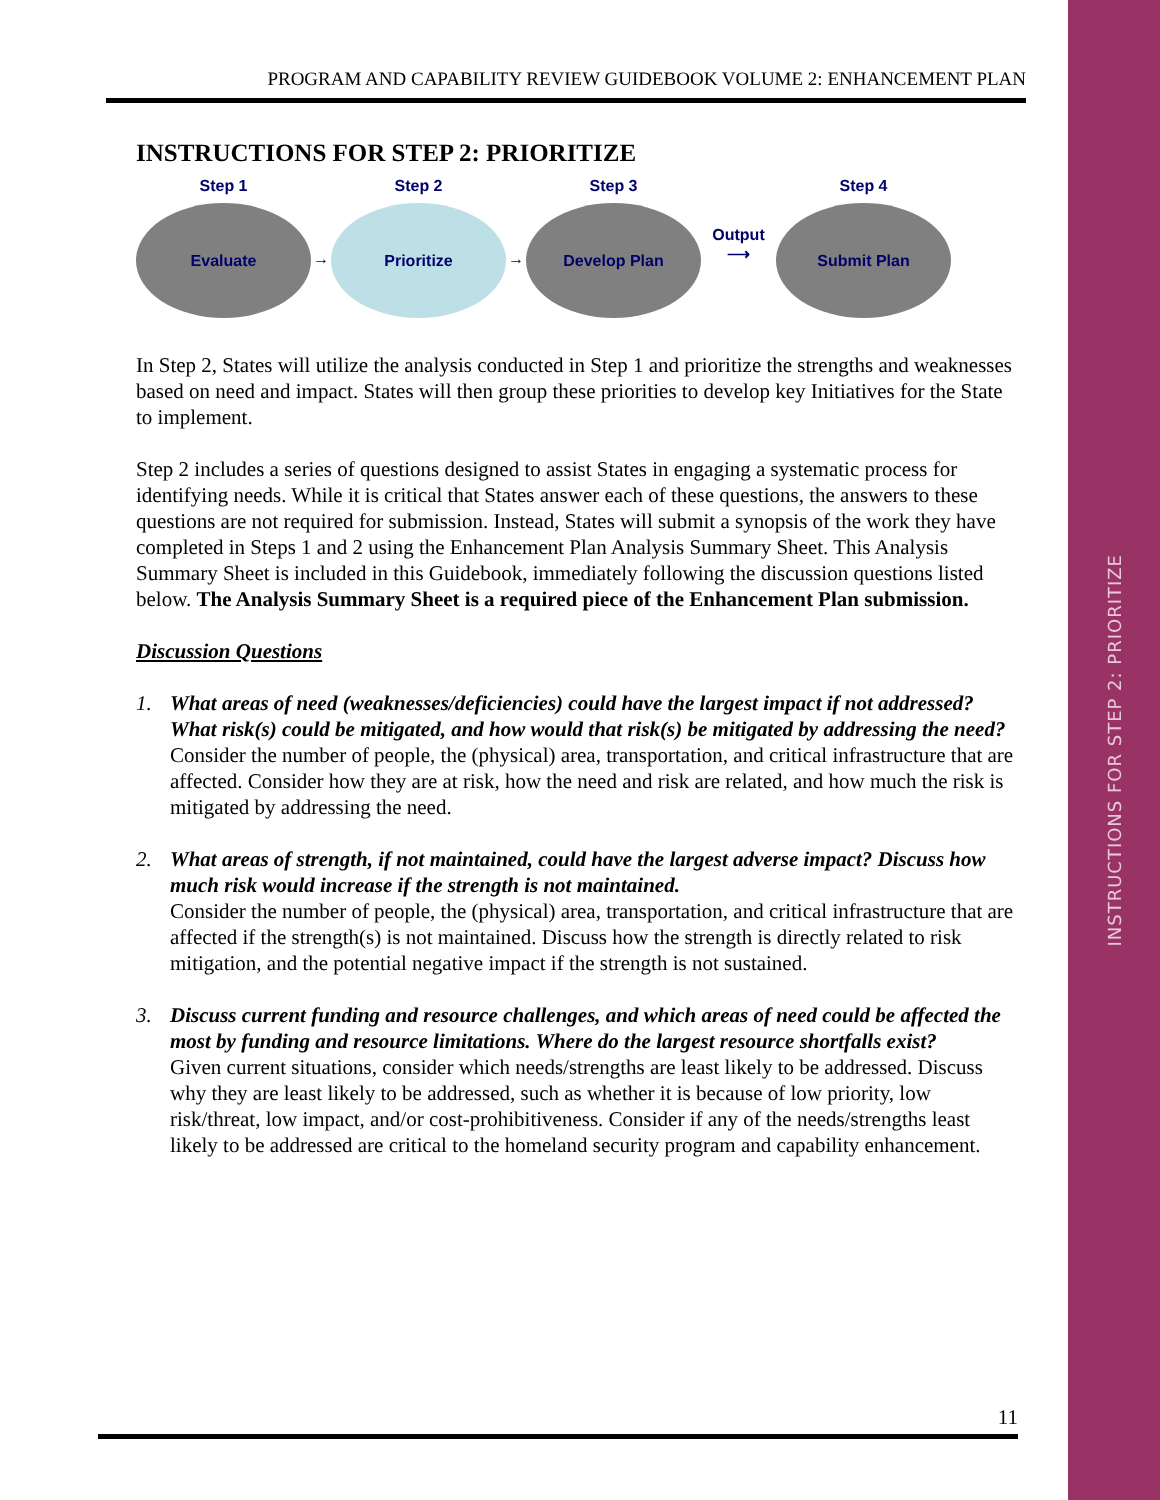INSTRUCTIONS FOR STEP 2: PRIORITIZE
PROGRAM AND CAPABILITY REVIEW GUIDEBOOK VOLUME 2: ENHANCEMENT PLAN
INSTRUCTIONS FOR STEP 2: PRIORITIZE
Step 1
Evaluate
→
Step 2
Prioritize
→
Step 3
Develop Plan
Output
⟶
Step 4
Submit Plan
In Step 2, States will utilize the analysis conducted in Step 1 and prioritize the strengths and weaknesses based on need and impact. States will then group these priorities to develop key Initiatives for the State to implement.
Step 2 includes a series of questions designed to assist States in engaging a systematic process for identifying needs. While it is critical that States answer each of these questions, the answers to these questions are not required for submission. Instead, States will submit a synopsis of the work they have completed in Steps 1 and 2 using the Enhancement Plan Analysis Summary Sheet. This Analysis Summary Sheet is included in this Guidebook, immediately following the discussion questions listed below. The Analysis Summary Sheet is a required piece of the Enhancement Plan submission.
Discussion Questions
1. What areas of need (weaknesses/deficiencies) could have the largest impact if not addressed? What risk(s) could be mitigated, and how would that risk(s) be mitigated by addressing the need?
Consider the number of people, the (physical) area, transportation, and critical infrastructure that are affected. Consider how they are at risk, how the need and risk are related, and how much the risk is mitigated by addressing the need.
2. What areas of strength, if not maintained, could have the largest adverse impact? Discuss how much risk would increase if the strength is not maintained.
Consider the number of people, the (physical) area, transportation, and critical infrastructure that are affected if the strength(s) is not maintained. Discuss how the strength is directly related to risk mitigation, and the potential negative impact if the strength is not sustained.
3. Discuss current funding and resource challenges, and which areas of need could be affected the most by funding and resource limitations. Where do the largest resource shortfalls exist?
Given current situations, consider which needs/strengths are least likely to be addressed. Discuss why they are least likely to be addressed, such as whether it is because of low priority, low risk/threat, low impact, and/or cost-prohibitiveness. Consider if any of the needs/strengths least likely to be addressed are critical to the homeland security program and capability enhancement.
11